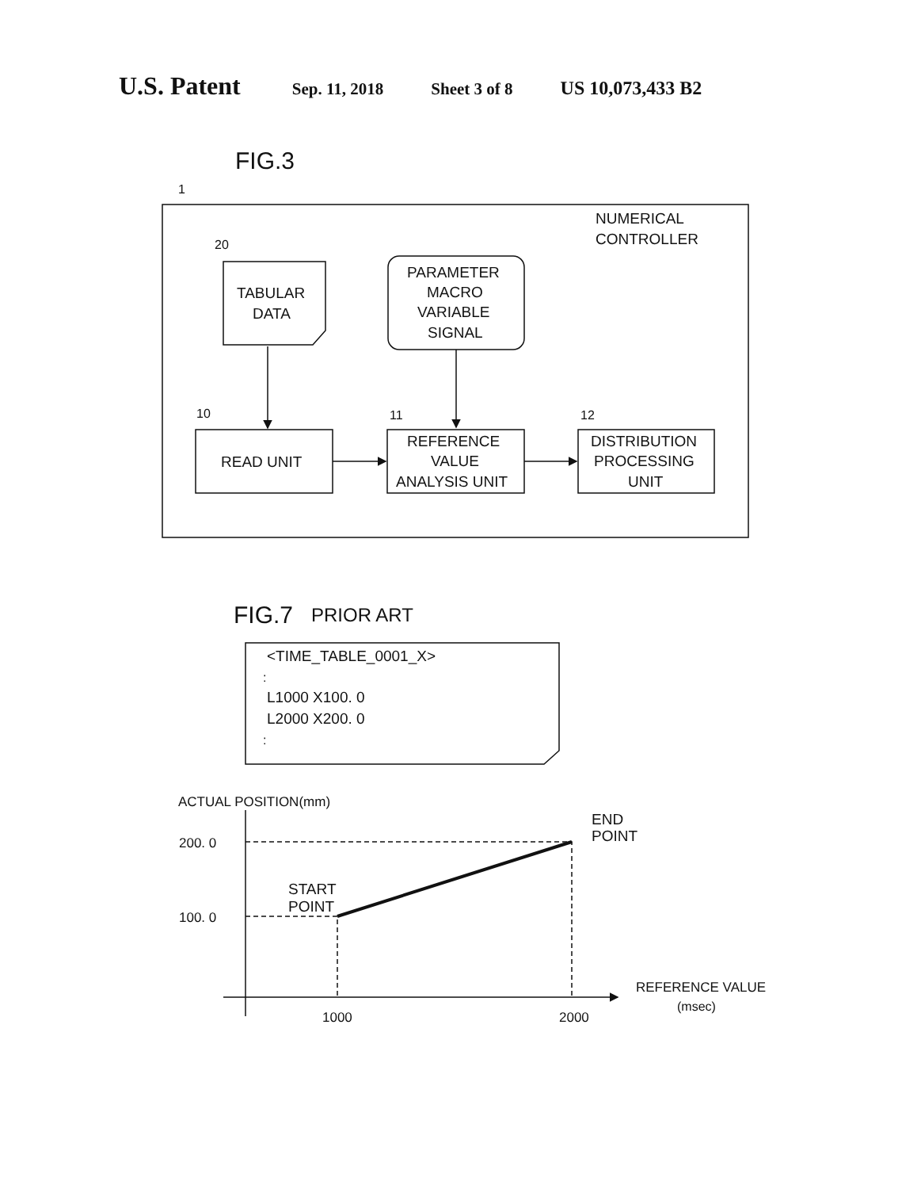U.S. Patent
Sep. 11, 2018 Sheet 3 of 8 US 10,073,433 B2
FIG.3
NUMERICAL
CONTROLLER
1
20
TABULAR
DATA
PARAMETER
MACRO
VARIABLE
SIGNAL
10
11
12
READ UNIT
REFERENCE
VALUE
ANALYSIS UNIT
DISTRIBUTION
PROCESSING
UNIT
FIG.7
PRIOR ART
<TIME_TABLE_0001_X>
:
L1000 X100. 0
L2000 X200. 0
:
ACTUAL POSITION(mm)
200. 0
100. 0
END
POINT
START
POINT
REFERENCE VALUE
(msec)
1000
2000